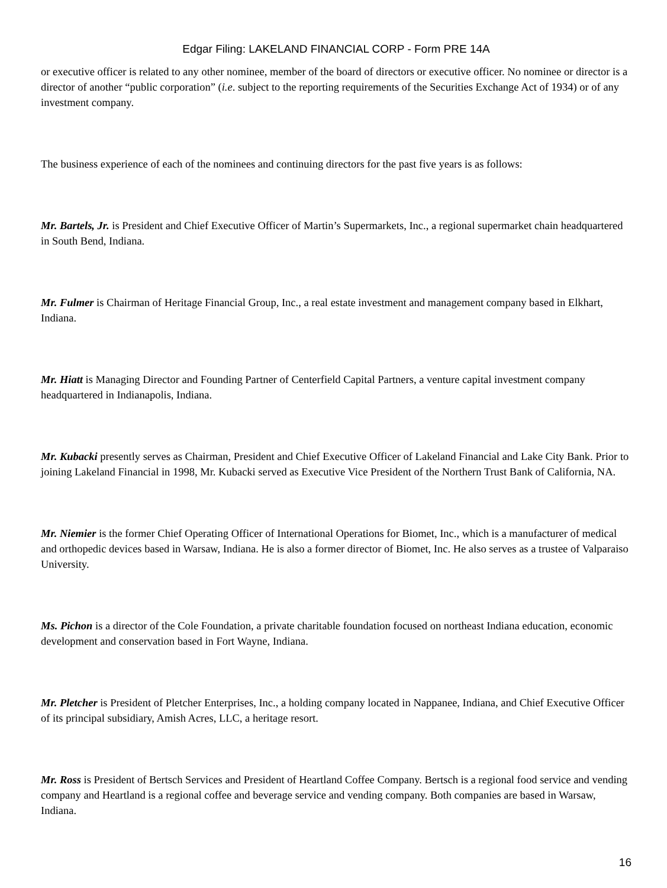Edgar Filing: LAKELAND FINANCIAL CORP - Form PRE 14A
or executive officer is related to any other nominee, member of the board of directors or executive officer. No nominee or director is a director of another “public corporation” (i.e. subject to the reporting requirements of the Securities Exchange Act of 1934) or of any investment company.
The business experience of each of the nominees and continuing directors for the past five years is as follows:
Mr. Bartels, Jr. is President and Chief Executive Officer of Martin’s Supermarkets, Inc., a regional supermarket chain headquartered in South Bend, Indiana.
Mr. Fulmer is Chairman of Heritage Financial Group, Inc., a real estate investment and management company based in Elkhart, Indiana.
Mr. Hiatt is Managing Director and Founding Partner of Centerfield Capital Partners, a venture capital investment company headquartered in Indianapolis, Indiana.
Mr. Kubacki presently serves as Chairman, President and Chief Executive Officer of Lakeland Financial and Lake City Bank. Prior to joining Lakeland Financial in 1998, Mr. Kubacki served as Executive Vice President of the Northern Trust Bank of California, NA.
Mr. Niemier is the former Chief Operating Officer of International Operations for Biomet, Inc., which is a manufacturer of medical and orthopedic devices based in Warsaw, Indiana. He is also a former director of Biomet, Inc. He also serves as a trustee of Valparaiso University.
Ms. Pichon is a director of the Cole Foundation, a private charitable foundation focused on northeast Indiana education, economic development and conservation based in Fort Wayne, Indiana.
Mr. Pletcher is President of Pletcher Enterprises, Inc., a holding company located in Nappanee, Indiana, and Chief Executive Officer of its principal subsidiary, Amish Acres, LLC, a heritage resort.
Mr. Ross is President of Bertsch Services and President of Heartland Coffee Company. Bertsch is a regional food service and vending company and Heartland is a regional coffee and beverage service and vending company. Both companies are based in Warsaw, Indiana.
16